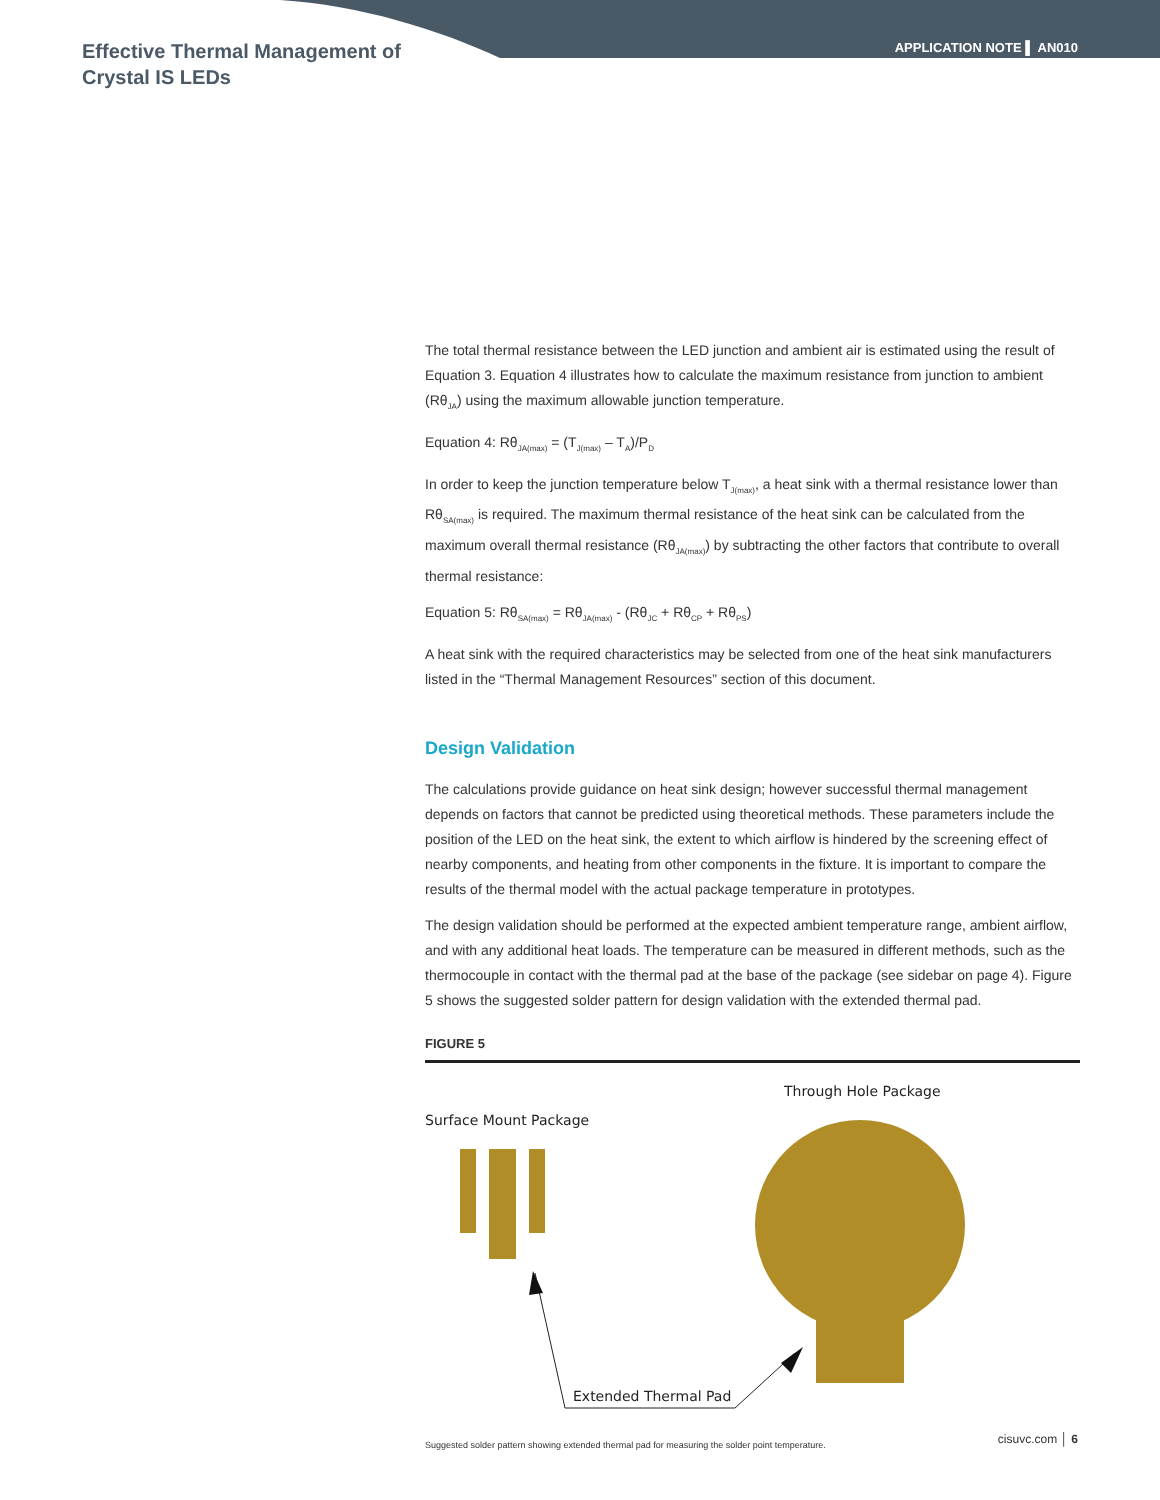Effective Thermal Management of
Crystal IS LEDs
APPLICATION NOTE ▌ AN010
The total thermal resistance between the LED junction and ambient air is estimated using the result of Equation 3. Equation 4 illustrates how to calculate the maximum resistance from junction to ambient (Rθ<sub>JA</sub>) using the maximum allowable junction temperature.
Equation 4: Rθ<sub>JA(max)</sub> = (T<sub>J(max)</sub> – T<sub>A</sub>)/P<sub>D</sub>
In order to keep the junction temperature below T<sub>J(max)</sub>, a heat sink with a thermal resistance lower than Rθ<sub>SA(max)</sub> is required. The maximum thermal resistance of the heat sink can be calculated from the maximum overall thermal resistance (Rθ<sub>JA(max)</sub>) by subtracting the other factors that contribute to overall thermal resistance:
Equation 5: Rθ<sub>SA(max)</sub> = Rθ<sub>JA(max)</sub> - (Rθ<sub>JC</sub> + Rθ<sub>CP</sub> + Rθ<sub>PS</sub>)
A heat sink with the required characteristics may be selected from one of the heat sink manufacturers listed in the “Thermal Management Resources” section of this document.
Design Validation
The calculations provide guidance on heat sink design; however successful thermal management depends on factors that cannot be predicted using theoretical methods. These parameters include the position of the LED on the heat sink, the extent to which airflow is hindered by the screening effect of nearby components, and heating from other components in the fixture. It is important to compare the results of the thermal model with the actual package temperature in prototypes.
The design validation should be performed at the expected ambient temperature range, ambient airflow, and with any additional heat loads. The temperature can be measured in different methods, such as the thermocouple in contact with the thermal pad at the base of the package (see sidebar on page 4). Figure 5 shows the suggested solder pattern for design validation with the extended thermal pad.
FIGURE 5
Surface Mount Package
Through Hole Package
Extended Thermal Pad
Suggested solder pattern showing extended thermal pad for measuring the solder point temperature.
cisuvc.com │ 6